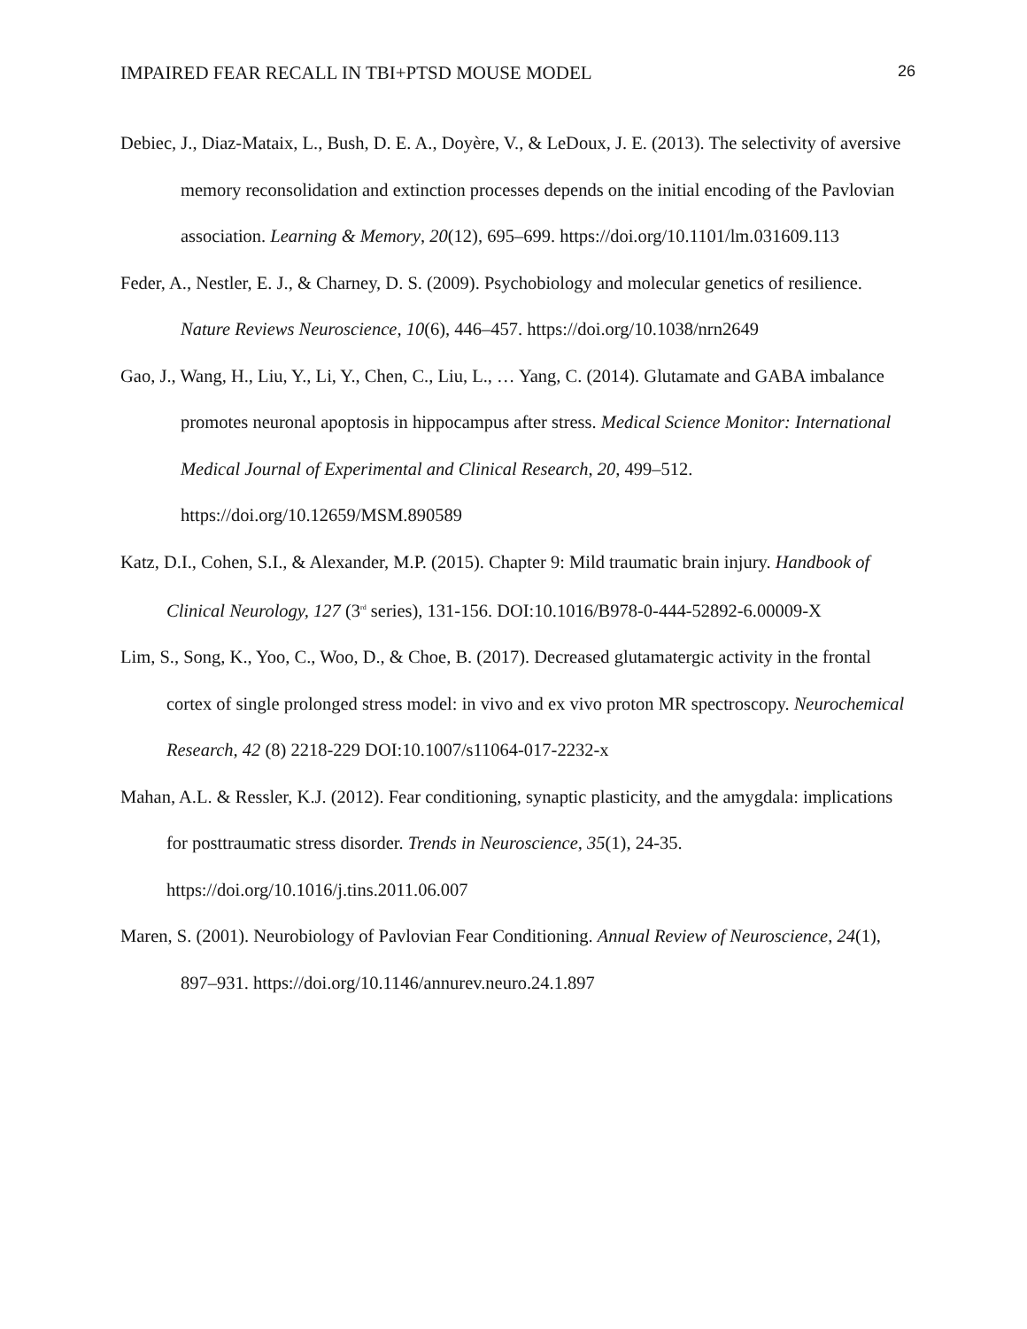IMPAIRED FEAR RECALL IN TBI+PTSD MOUSE MODEL 26
Debiec, J., Diaz-Mataix, L., Bush, D. E. A., Doyère, V., & LeDoux, J. E. (2013). The selectivity of aversive memory reconsolidation and extinction processes depends on the initial encoding of the Pavlovian association. Learning & Memory, 20(12), 695–699. https://doi.org/10.1101/lm.031609.113
Feder, A., Nestler, E. J., & Charney, D. S. (2009). Psychobiology and molecular genetics of resilience. Nature Reviews Neuroscience, 10(6), 446–457. https://doi.org/10.1038/nrn2649
Gao, J., Wang, H., Liu, Y., Li, Y., Chen, C., Liu, L., … Yang, C. (2014). Glutamate and GABA imbalance promotes neuronal apoptosis in hippocampus after stress. Medical Science Monitor: International Medical Journal of Experimental and Clinical Research, 20, 499–512. https://doi.org/10.12659/MSM.890589
Katz, D.I., Cohen, S.I., & Alexander, M.P. (2015). Chapter 9: Mild traumatic brain injury. Handbook of Clinical Neurology, 127 (3<sup>rd</sup> series), 131-156. DOI:10.1016/B978-0-444-52892-6.00009-X
Lim, S., Song, K., Yoo, C., Woo, D., & Choe, B. (2017). Decreased glutamatergic activity in the frontal cortex of single prolonged stress model: in vivo and ex vivo proton MR spectroscopy. Neurochemical Research, 42 (8) 2218-229 DOI:10.1007/s11064-017-2232-x
Mahan, A.L. & Ressler, K.J. (2012). Fear conditioning, synaptic plasticity, and the amygdala: implications for posttraumatic stress disorder. Trends in Neuroscience, 35(1), 24-35. https://doi.org/10.1016/j.tins.2011.06.007
Maren, S. (2001). Neurobiology of Pavlovian Fear Conditioning. Annual Review of Neuroscience, 24(1), 897–931. https://doi.org/10.1146/annurev.neuro.24.1.897